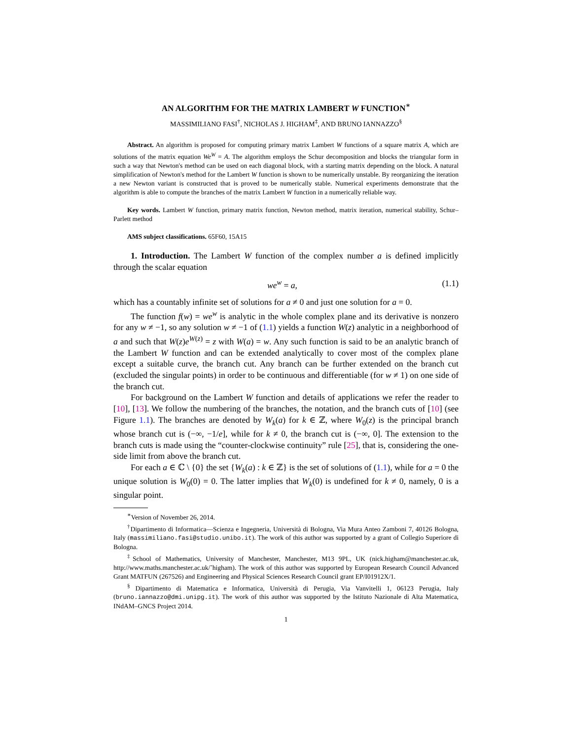AN ALGORITHM FOR THE MATRIX LAMBERT W FUNCTION<sup>∗</sup>
MASSIMILIANO FASI<sup>†</sup>, NICHOLAS J. HIGHAM<sup>‡</sup>, AND BRUNO IANNAZZO<sup>§</sup>
Abstract. An algorithm is proposed for computing primary matrix Lambert W functions of a square matrix A, which are solutions of the matrix equation We<sup>W</sup> = A. The algorithm employs the Schur decomposition and blocks the triangular form in such a way that Newton's method can be used on each diagonal block, with a starting matrix depending on the block. A natural simplification of Newton's method for the Lambert W function is shown to be numerically unstable. By reorganizing the iteration a new Newton variant is constructed that is proved to be numerically stable. Numerical experiments demonstrate that the algorithm is able to compute the branches of the matrix Lambert W function in a numerically reliable way.
Key words. Lambert W function, primary matrix function, Newton method, matrix iteration, numerical stability, Schur–Parlett method
AMS subject classifications. 65F60, 15A15
1. Introduction. The Lambert W function of the complex number a is defined implicitly through the scalar equation
we<sup>w</sup> = a, (1.1)
which has a countably infinite set of solutions for a ≠ 0 and just one solution for a = 0.
The function f(w) = we<sup>w</sup> is analytic in the whole complex plane and its derivative is nonzero for any w ≠ −1, so any solution w ≠ −1 of (1.1) yields a function W(z) analytic in a neighborhood of a and such that W(z)e<sup>W(z)</sup> = z with W(a) = w. Any such function is said to be an analytic branch of the Lambert W function and can be extended analytically to cover most of the complex plane except a suitable curve, the branch cut. Any branch can be further extended on the branch cut (excluded the singular points) in order to be continuous and differentiable (for w ≠ 1) on one side of the branch cut.
For background on the Lambert W function and details of applications we refer the reader to [10], [13]. We follow the numbering of the branches, the notation, and the branch cuts of [10] (see Figure 1.1). The branches are denoted by W<sub>k</sub>(a) for k ∈ ℤ, where W<sub>0</sub>(z) is the principal branch whose branch cut is (−∞, −1/e], while for k ≠ 0, the branch cut is (−∞, 0]. The extension to the branch cuts is made using the “counter-clockwise continuity” rule [25], that is, considering the one-side limit from above the branch cut.
For each a ∈ ℂ \ {0} the set {W<sub>k</sub>(a) : k ∈ ℤ} is the set of solutions of (1.1), while for a = 0 the unique solution is W<sub>0</sub>(0) = 0. The latter implies that W<sub>k</sub>(0) is undefined for k ≠ 0, namely, 0 is a singular point.
<sup>∗</sup>Version of November 26, 2014.
<sup>†</sup> Dipartimento di Informatica—Scienza e Ingegneria, Università di Bologna, Via Mura Anteo Zamboni 7, 40126 Bologna, Italy (massimiliano.fasi@studio.unibo.it). The work of this author was supported by a grant of Collegio Superiore di Bologna.
<sup>‡</sup> School of Mathematics, University of Manchester, Manchester, M13 9PL, UK (nick.higham@manchester.ac.uk, http://www.maths.manchester.ac.uk/˜higham). The work of this author was supported by European Research Council Advanced Grant MATFUN (267526) and Engineering and Physical Sciences Research Council grant EP/I01912X/1.
<sup>§</sup> Dipartimento di Matematica e Informatica, Università di Perugia, Via Vanvitelli 1, 06123 Perugia, Italy (bruno.iannazzo@dmi.unipg.it). The work of this author was supported by the Istituto Nazionale di Alta Matematica, INdAM–GNCS Project 2014.
1